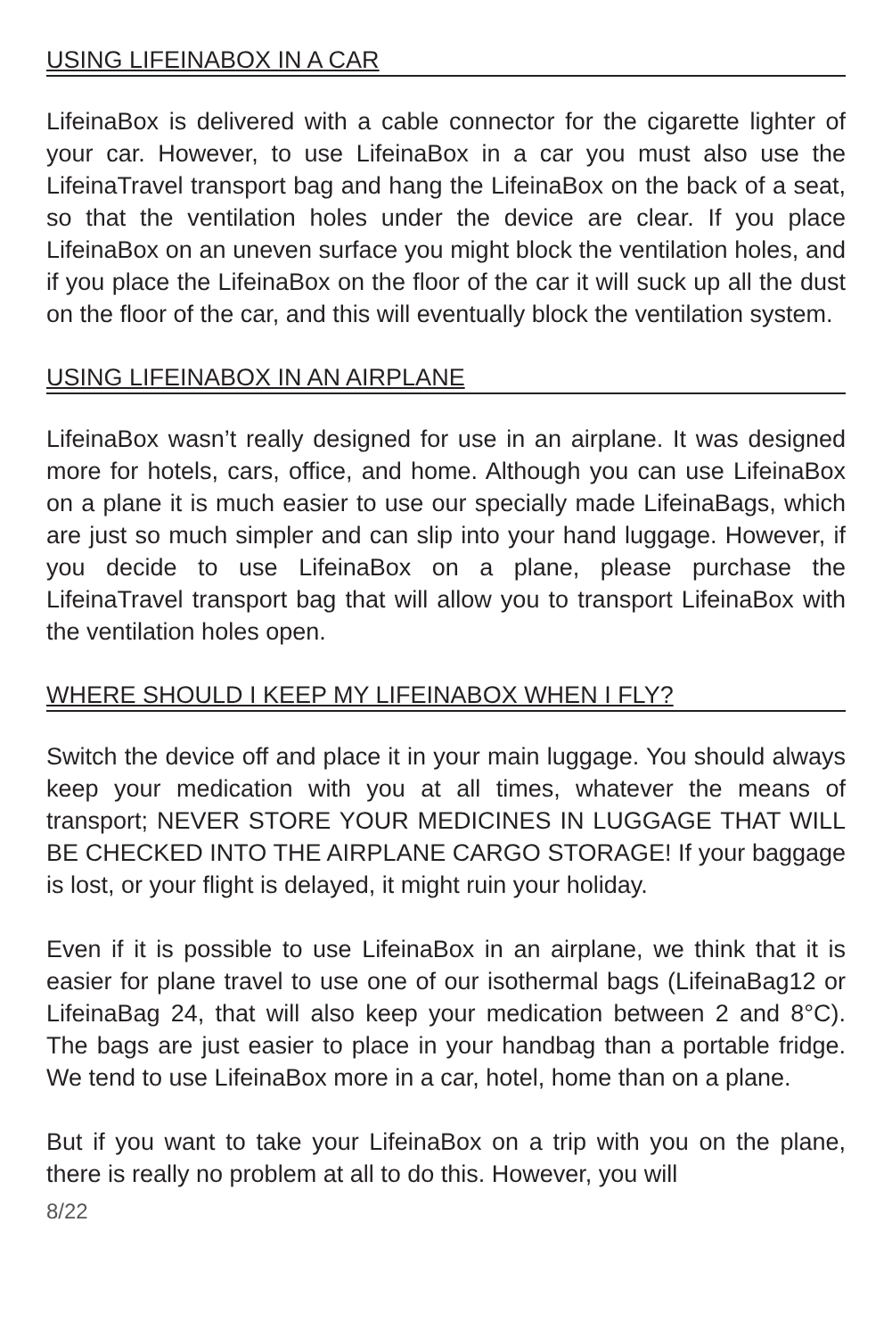USING LIFEINABOX IN A CAR
LifeinaBox is delivered with a cable connector for the cigarette lighter of your car. However, to use LifeinaBox in a car you must also use the LifeinaTravel transport bag and hang the LifeinaBox on the back of a seat, so that the ventilation holes under the device are clear. If you place LifeinaBox on an uneven surface you might block the ventilation holes, and if you place the LifeinaBox on the floor of the car it will suck up all the dust on the floor of the car, and this will eventually block the ventilation system.
USING LIFEINABOX IN AN AIRPLANE
LifeinaBox wasn’t really designed for use in an airplane. It was designed more for hotels, cars, office, and home. Although you can use LifeinaBox on a plane it is much easier to use our specially made LifeinaBags, which are just so much simpler and can slip into your hand luggage. However, if you decide to use LifeinaBox on a plane, please purchase the LifeinaTravel transport bag that will allow you to transport LifeinaBox with the ventilation holes open.
WHERE SHOULD I KEEP MY LIFEINABOX WHEN I FLY?
Switch the device off and place it in your main luggage. You should always keep your medication with you at all times, whatever the means of transport; NEVER STORE YOUR MEDICINES IN LUGGAGE THAT WILL BE CHECKED INTO THE AIRPLANE CARGO STORAGE! If your baggage is lost, or your flight is delayed, it might ruin your holiday.
Even if it is possible to use LifeinaBox in an airplane, we think that it is easier for plane travel to use one of our isothermal bags (LifeinaBag12 or LifeinaBag 24, that will also keep your medication between 2 and 8°C). The bags are just easier to place in your handbag than a portable fridge. We tend to use LifeinaBox more in a car, hotel, home than on a plane.
But if you want to take your LifeinaBox on a trip with you on the plane, there is really no problem at all to do this. However, you will
8/22